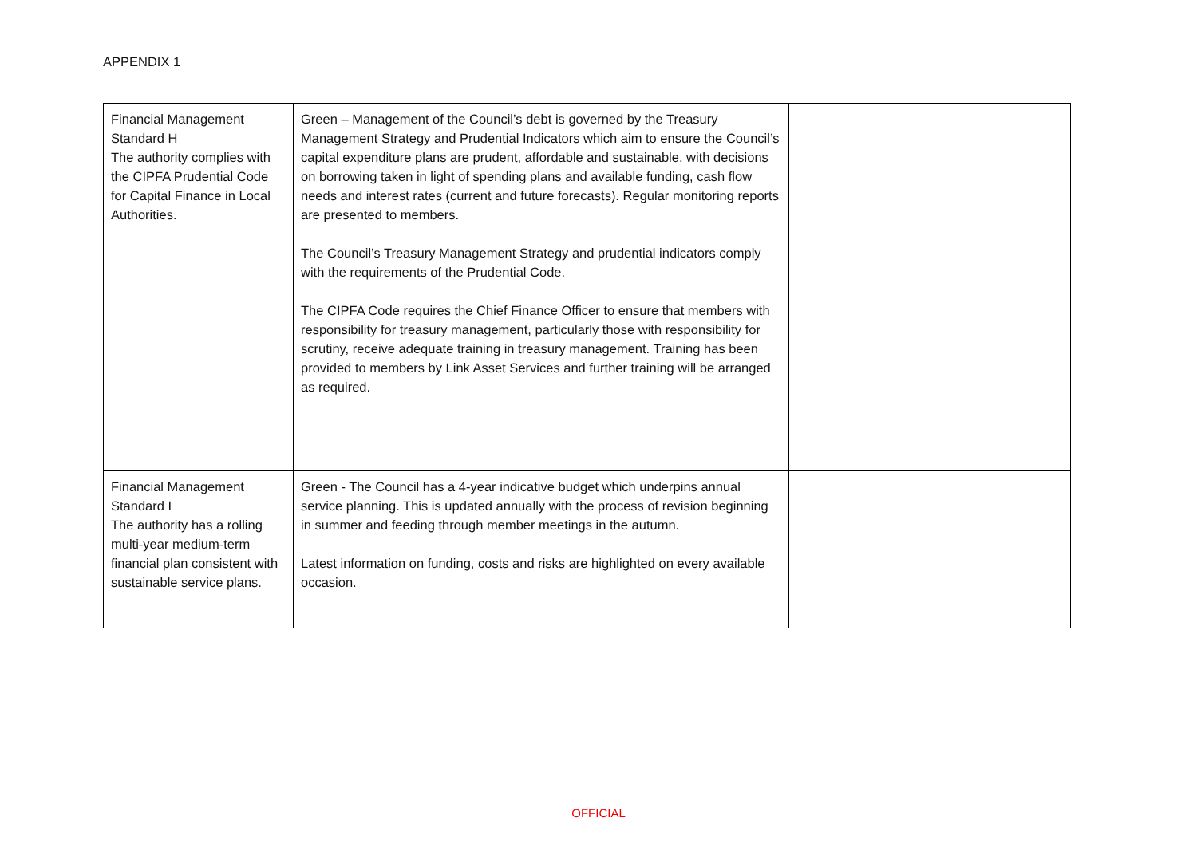APPENDIX 1
| Financial Management Standard H The authority complies with the CIPFA Prudential Code for Capital Finance in Local Authorities. | Green – Management of the Council’s debt is governed by the Treasury Management Strategy and Prudential Indicators which aim to ensure the Council’s capital expenditure plans are prudent, affordable and sustainable, with decisions on borrowing taken in light of spending plans and available funding, cash flow needs and interest rates (current and future forecasts). Regular monitoring reports are presented to members. The Council’s Treasury Management Strategy and prudential indicators comply with the requirements of the Prudential Code. The CIPFA Code requires the Chief Finance Officer to ensure that members with responsibility for treasury management, particularly those with responsibility for scrutiny, receive adequate training in treasury management. Training has been provided to members by Link Asset Services and further training will be arranged as required. | |
| Financial Management Standard I The authority has a rolling multi-year medium-term financial plan consistent with sustainable service plans. | Green - The Council has a 4-year indicative budget which underpins annual service planning. This is updated annually with the process of revision beginning in summer and feeding through member meetings in the autumn. Latest information on funding, costs and risks are highlighted on every available occasion. | |
OFFICIAL